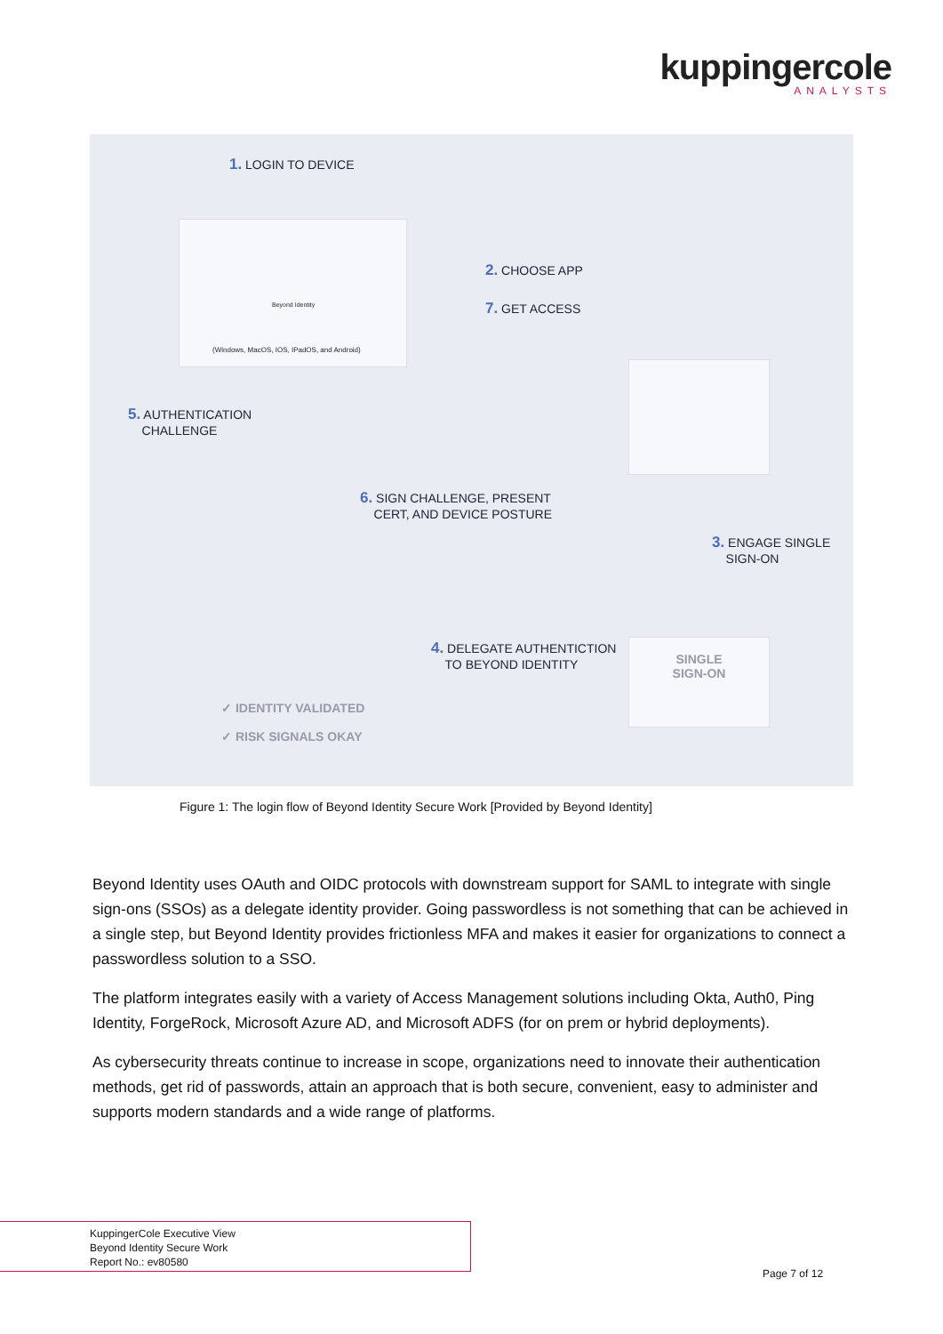kuppingercole
ANALYSTS
1. LOGIN TO DEVICE
Beyond Identity
(Windows, MacOS, IOS, IPadOS, and Android)
2. CHOOSE APP
7. GET ACCESS
5. AUTHENTICATION
CHALLENGE
6. SIGN CHALLENGE, PRESENT
CERT, AND DEVICE POSTURE
3. ENGAGE SINGLE
SIGN-ON
4. DELEGATE AUTHENTICTION
TO BEYOND IDENTITY
SINGLE
SIGN-ON
✓ IDENTITY VALIDATED
✓ RISK SIGNALS OKAY
Figure 1: The login flow of Beyond Identity Secure Work [Provided by Beyond Identity]
Beyond Identity uses OAuth and OIDC protocols with downstream support for SAML to integrate with single sign-ons (SSOs) as a delegate identity provider. Going passwordless is not something that can be achieved in a single step, but Beyond Identity provides frictionless MFA and makes it easier for organizations to connect a passwordless solution to a SSO.
The platform integrates easily with a variety of Access Management solutions including Okta, Auth0, Ping Identity, ForgeRock, Microsoft Azure AD, and Microsoft ADFS (for on prem or hybrid deployments).
As cybersecurity threats continue to increase in scope, organizations need to innovate their authentication methods, get rid of passwords, attain an approach that is both secure, convenient, easy to administer and supports modern standards and a wide range of platforms.
KuppingerCole Executive View
Beyond Identity Secure Work
Report No.: ev80580
Page 7 of 12